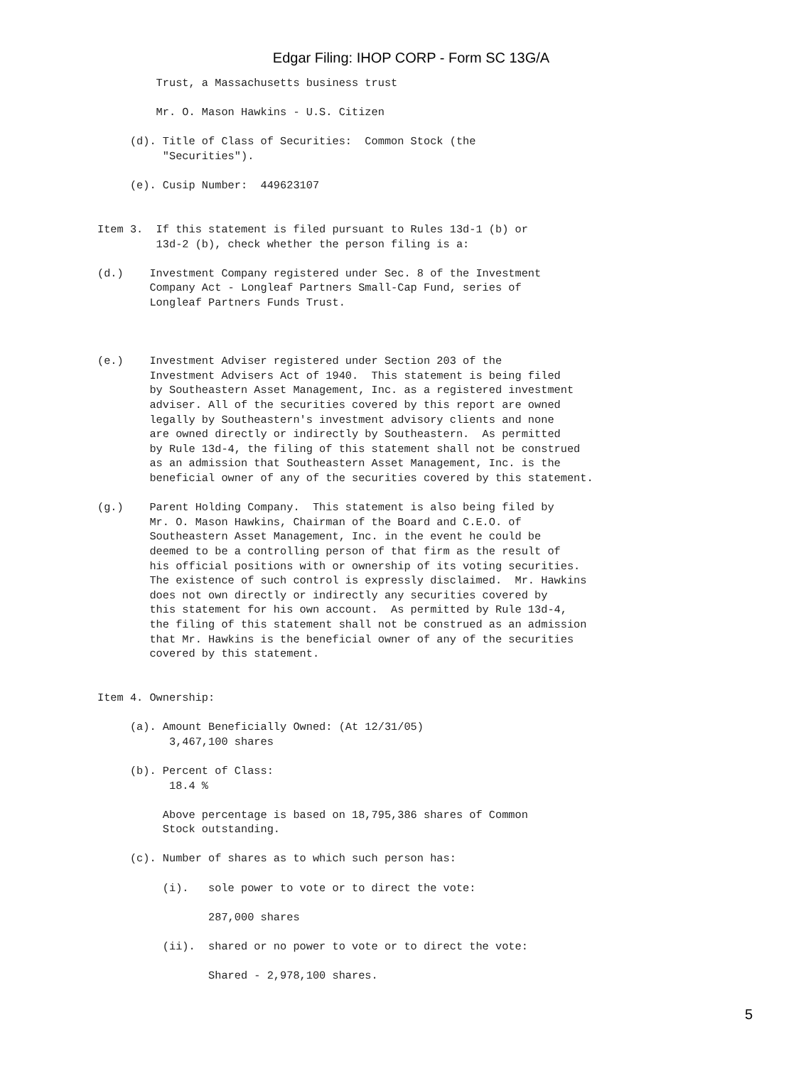Edgar Filing: IHOP CORP - Form SC 13G/A
         Trust, a Massachusetts business trust

         Mr. O. Mason Hawkins - U.S. Citizen

     (d). Title of Class of Securities:  Common Stock (the
          "Securities").

     (e). Cusip Number:  449623107


Item 3.  If this statement is filed pursuant to Rules 13d-1 (b) or
         13d-2 (b), check whether the person filing is a:

(d.)    Investment Company registered under Sec. 8 of the Investment
        Company Act - Longleaf Partners Small-Cap Fund, series of
        Longleaf Partners Funds Trust.



(e.)    Investment Adviser registered under Section 203 of the
        Investment Advisers Act of 1940.  This statement is being filed
        by Southeastern Asset Management, Inc. as a registered investment
        adviser. All of the securities covered by this report are owned
        legally by Southeastern's investment advisory clients and none
        are owned directly or indirectly by Southeastern.  As permitted
        by Rule 13d-4, the filing of this statement shall not be construed
        as an admission that Southeastern Asset Management, Inc. is the
        beneficial owner of any of the securities covered by this statement.

(g.)    Parent Holding Company.  This statement is also being filed by
        Mr. O. Mason Hawkins, Chairman of the Board and C.E.O. of
        Southeastern Asset Management, Inc. in the event he could be
        deemed to be a controlling person of that firm as the result of
        his official positions with or ownership of its voting securities.
        The existence of such control is expressly disclaimed.  Mr. Hawkins
        does not own directly or indirectly any securities covered by
        this statement for his own account.  As permitted by Rule 13d-4,
        the filing of this statement shall not be construed as an admission
        that Mr. Hawkins is the beneficial owner of any of the securities
        covered by this statement.


Item 4. Ownership:

     (a). Amount Beneficially Owned: (At 12/31/05)
           3,467,100 shares

     (b). Percent of Class:
           18.4 %

          Above percentage is based on 18,795,386 shares of Common
          Stock outstanding.

     (c). Number of shares as to which such person has:

          (i).   sole power to vote or to direct the vote:

                 287,000 shares

          (ii).  shared or no power to vote or to direct the vote:

                 Shared - 2,978,100 shares.
5